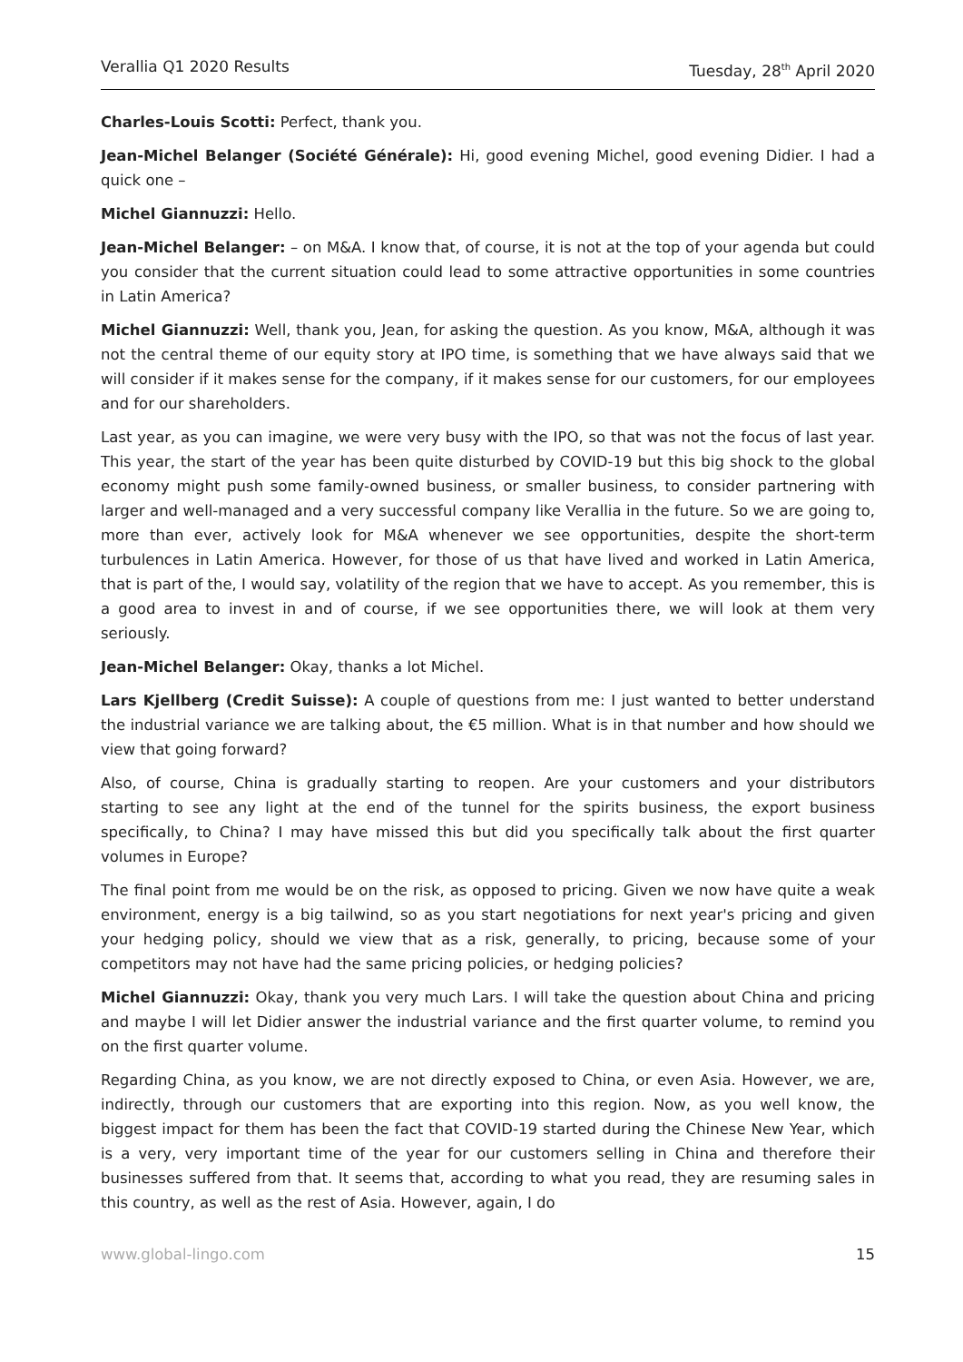Verallia Q1 2020 Results Tuesday, 28<sup>th</sup> April 2020
Charles-Louis Scotti: Perfect, thank you.
Jean-Michel Belanger (Société Générale): Hi, good evening Michel, good evening Didier. I had a quick one –
Michel Giannuzzi: Hello.
Jean-Michel Belanger: – on M&A. I know that, of course, it is not at the top of your agenda but could you consider that the current situation could lead to some attractive opportunities in some countries in Latin America?
Michel Giannuzzi: Well, thank you, Jean, for asking the question. As you know, M&A, although it was not the central theme of our equity story at IPO time, is something that we have always said that we will consider if it makes sense for the company, if it makes sense for our customers, for our employees and for our shareholders.
Last year, as you can imagine, we were very busy with the IPO, so that was not the focus of last year. This year, the start of the year has been quite disturbed by COVID-19 but this big shock to the global economy might push some family-owned business, or smaller business, to consider partnering with larger and well-managed and a very successful company like Verallia in the future. So we are going to, more than ever, actively look for M&A whenever we see opportunities, despite the short-term turbulences in Latin America. However, for those of us that have lived and worked in Latin America, that is part of the, I would say, volatility of the region that we have to accept. As you remember, this is a good area to invest in and of course, if we see opportunities there, we will look at them very seriously.
Jean-Michel Belanger: Okay, thanks a lot Michel.
Lars Kjellberg (Credit Suisse): A couple of questions from me: I just wanted to better understand the industrial variance we are talking about, the €5 million. What is in that number and how should we view that going forward?
Also, of course, China is gradually starting to reopen. Are your customers and your distributors starting to see any light at the end of the tunnel for the spirits business, the export business specifically, to China? I may have missed this but did you specifically talk about the first quarter volumes in Europe?
The final point from me would be on the risk, as opposed to pricing. Given we now have quite a weak environment, energy is a big tailwind, so as you start negotiations for next year's pricing and given your hedging policy, should we view that as a risk, generally, to pricing, because some of your competitors may not have had the same pricing policies, or hedging policies?
Michel Giannuzzi: Okay, thank you very much Lars. I will take the question about China and pricing and maybe I will let Didier answer the industrial variance and the first quarter volume, to remind you on the first quarter volume.
Regarding China, as you know, we are not directly exposed to China, or even Asia. However, we are, indirectly, through our customers that are exporting into this region. Now, as you well know, the biggest impact for them has been the fact that COVID-19 started during the Chinese New Year, which is a very, very important time of the year for our customers selling in China and therefore their businesses suffered from that. It seems that, according to what you read, they are resuming sales in this country, as well as the rest of Asia. However, again, I do
www.global-lingo.com 15